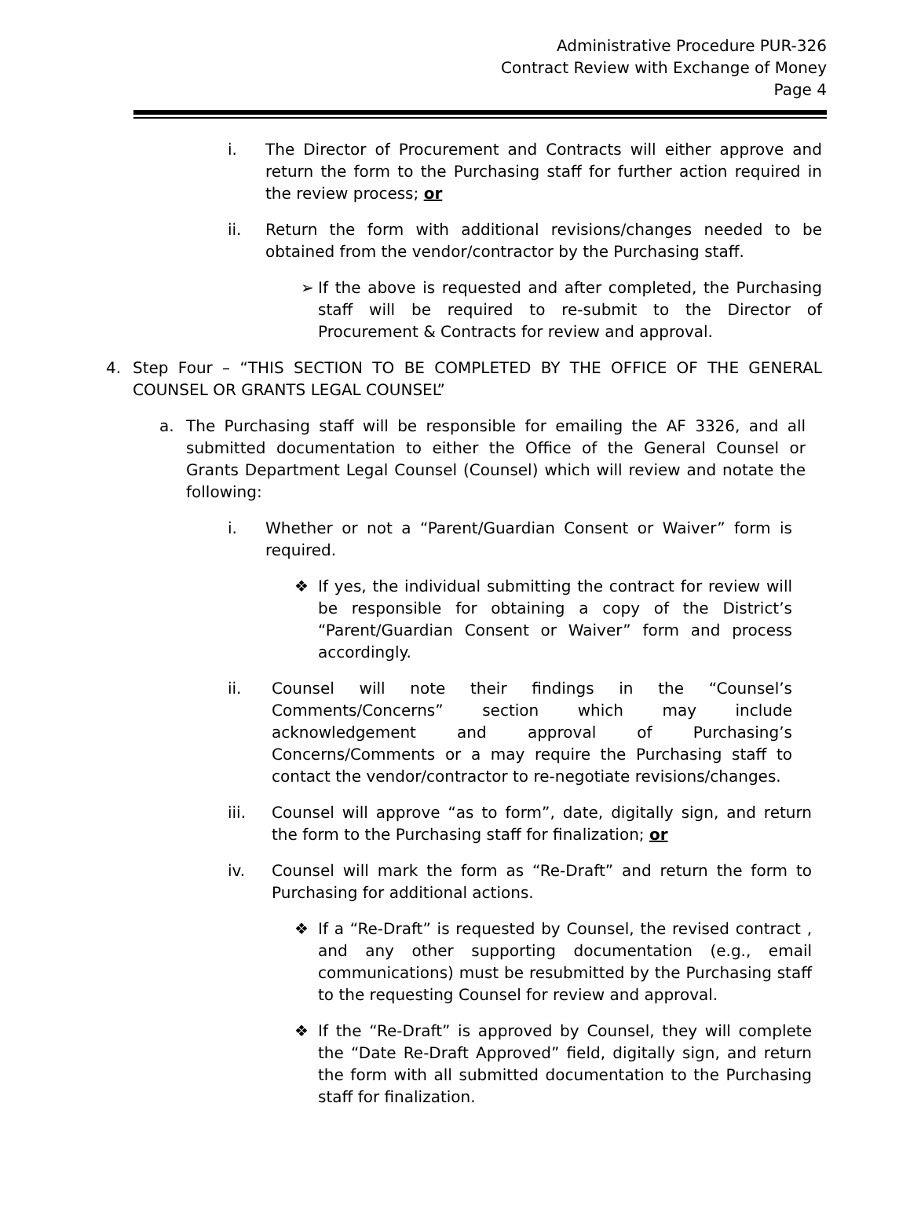Administrative Procedure PUR-326
Contract Review with Exchange of Money
Page 4
i. The Director of Procurement and Contracts will either approve and return the form to the Purchasing staff for further action required in the review process; or
ii. Return the form with additional revisions/changes needed to be obtained from the vendor/contractor by the Purchasing staff.
➢ If the above is requested and after completed, the Purchasing staff will be required to re-submit to the Director of Procurement & Contracts for review and approval.
4. Step Four – “THIS SECTION TO BE COMPLETED BY THE OFFICE OF THE GENERAL COUNSEL OR GRANTS LEGAL COUNSEL”
a. The Purchasing staff will be responsible for emailing the AF 3326, and all submitted documentation to either the Office of the General Counsel or Grants Department Legal Counsel (Counsel) which will review and notate the following:
i. Whether or not a “Parent/Guardian Consent or Waiver” form is required.
❖ If yes, the individual submitting the contract for review will be responsible for obtaining a copy of the District’s “Parent/Guardian Consent or Waiver” form and process accordingly.
ii. Counsel will note their findings in the “Counsel’s Comments/Concerns” section which may include acknowledgement and approval of Purchasing’s Concerns/Comments or a may require the Purchasing staff to contact the vendor/contractor to re-negotiate revisions/changes.
iii. Counsel will approve “as to form”, date, digitally sign, and return the form to the Purchasing staff for finalization; or
iv. Counsel will mark the form as “Re-Draft” and return the form to Purchasing for additional actions.
❖ If a “Re-Draft” is requested by Counsel, the revised contract , and any other supporting documentation (e.g., email communications) must be resubmitted by the Purchasing staff to the requesting Counsel for review and approval.
❖ If the “Re-Draft” is approved by Counsel, they will complete the “Date Re-Draft Approved” field, digitally sign, and return the form with all submitted documentation to the Purchasing staff for finalization.